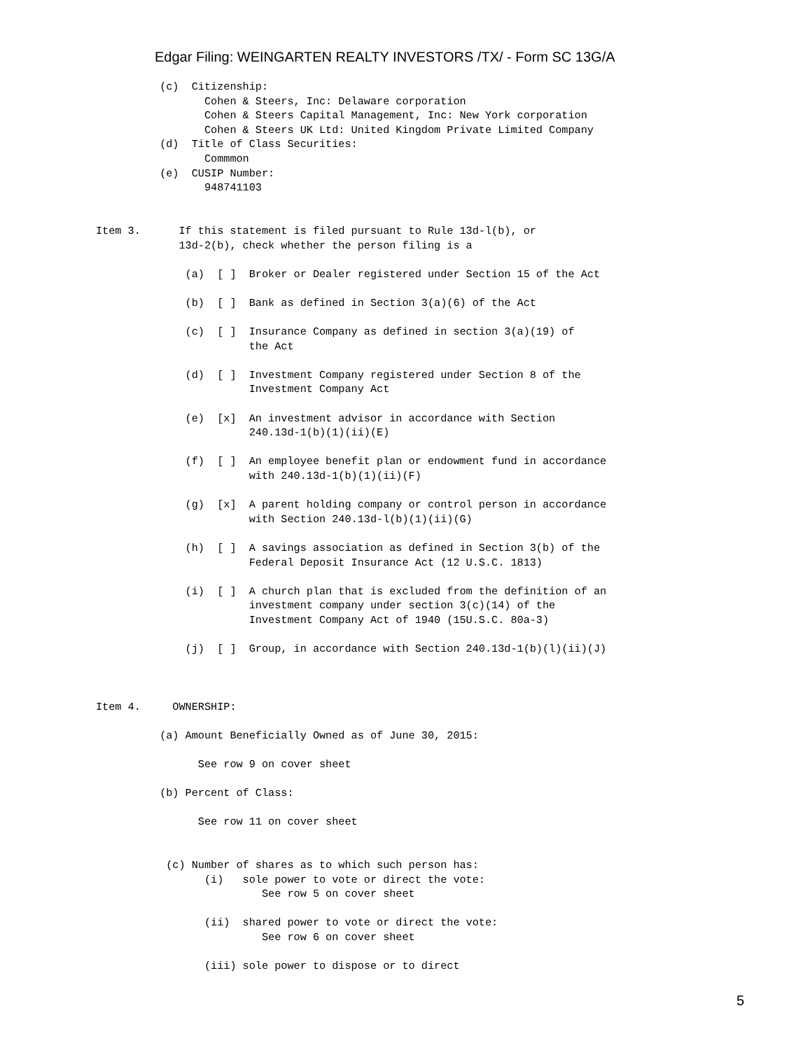Edgar Filing: WEINGARTEN REALTY INVESTORS /TX/ - Form SC 13G/A
          (c)  Citizenship:
                 Cohen & Steers, Inc: Delaware corporation
                 Cohen & Steers Capital Management, Inc: New York corporation
                 Cohen & Steers UK Ltd: United Kingdom Private Limited Company
          (d)  Title of Class Securities:
                 Commmon
          (e)  CUSIP Number:
                 948741103


Item 3.      If this statement is filed pursuant to Rule 13d-l(b), or
             13d-2(b), check whether the person filing is a

              (a)  [ ]  Broker or Dealer registered under Section 15 of the Act

              (b)  [ ]  Bank as defined in Section 3(a)(6) of the Act

              (c)  [ ]  Insurance Company as defined in section 3(a)(19) of
                        the Act

              (d)  [ ]  Investment Company registered under Section 8 of the
                        Investment Company Act

              (e)  [x]  An investment advisor in accordance with Section
                        240.13d-1(b)(1)(ii)(E)

              (f)  [ ]  An employee benefit plan or endowment fund in accordance
                        with 240.13d-1(b)(1)(ii)(F)

              (g)  [x]  A parent holding company or control person in accordance
                        with Section 240.13d-l(b)(1)(ii)(G)

              (h)  [ ]  A savings association as defined in Section 3(b) of the
                        Federal Deposit Insurance Act (12 U.S.C. 1813)

              (i)  [ ]  A church plan that is excluded from the definition of an
                        investment company under section 3(c)(14) of the
                        Investment Company Act of 1940 (15U.S.C. 80a-3)

              (j)  [ ]  Group, in accordance with Section 240.13d-1(b)(l)(ii)(J)



Item 4.     OWNERSHIP:

          (a) Amount Beneficially Owned as of June 30, 2015:

                See row 9 on cover sheet

          (b) Percent of Class:

                See row 11 on cover sheet


           (c) Number of shares as to which such person has:
                 (i)   sole power to vote or direct the vote:
                          See row 5 on cover sheet

                 (ii)  shared power to vote or direct the vote:
                          See row 6 on cover sheet

                 (iii) sole power to dispose or to direct
5